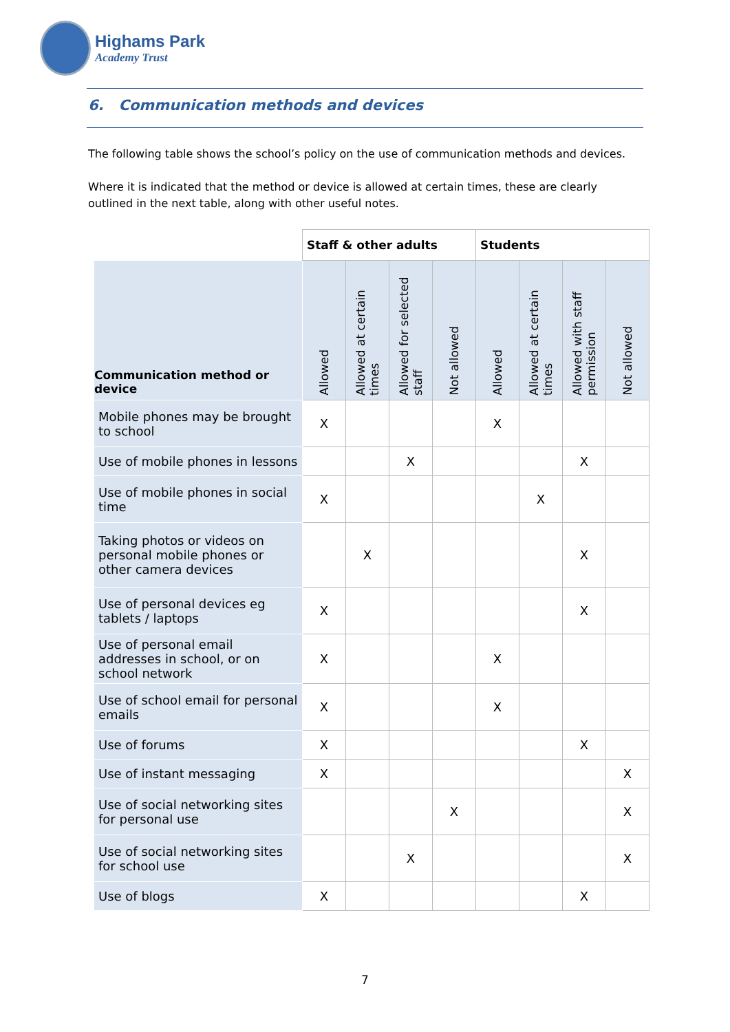Highams Park
Academy Trust
6. Communication methods and devices
The following table shows the school’s policy on the use of communication methods and devices.
Where it is indicated that the method or device is allowed at certain times, these are clearly outlined in the next table, along with other useful notes.
| | Staff & other adults | | | | Students | | | |
| --- | --- | --- | --- | --- | --- | --- | --- | --- |
| Communication method or device | Allowed | Allowed at certain times | Allowed for selected staff | Not allowed | Allowed | Allowed at certain times | Allowed with staff permission | Not allowed |
| Mobile phones may be brought to school | X | | | | X | | | |
| Use of mobile phones in lessons | | | X | | | | X | |
| Use of mobile phones in social time | X | | | | | X | | |
| Taking photos or videos on personal mobile phones or other camera devices | | X | | | | | X | |
| Use of personal devices eg tablets / laptops | X | | | | | | X | |
| Use of personal email addresses in school, or on school network | X | | | | X | | | |
| Use of school email for personal emails | X | | | | X | | | |
| Use of forums | X | | | | | | X | |
| Use of instant messaging | X | | | | | | | X |
| Use of social networking sites for personal use | | | | X | | | | X |
| Use of social networking sites for school use | | | X | | | | | X |
| Use of blogs | X | | | | | | X | |
7